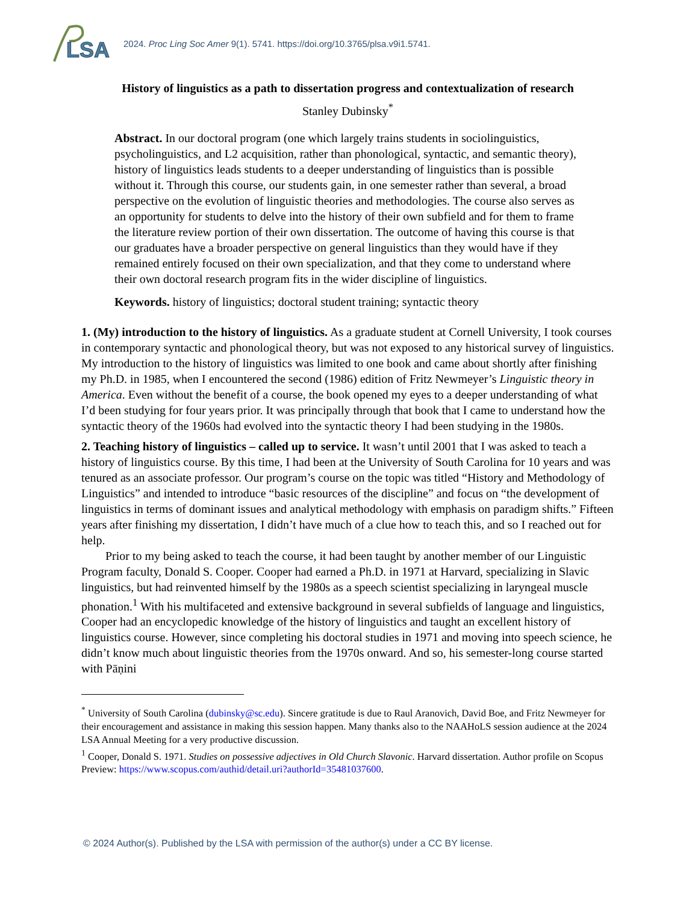LSA
2024. Proc Ling Soc Amer 9(1). 5741. https://doi.org/10.3765/plsa.v9i1.5741.
History of linguistics as a path to dissertation progress and contextualization of research
Stanley Dubinsky<sup>*</sup>
Abstract. In our doctoral program (one which largely trains students in sociolinguistics, psycholinguistics, and L2 acquisition, rather than phonological, syntactic, and semantic theory), history of linguistics leads students to a deeper understanding of linguistics than is possible without it. Through this course, our students gain, in one semester rather than several, a broad perspective on the evolution of linguistic theories and methodologies. The course also serves as an opportunity for students to delve into the history of their own subfield and for them to frame the literature review portion of their own dissertation. The outcome of having this course is that our graduates have a broader perspective on general linguistics than they would have if they remained entirely focused on their own specialization, and that they come to understand where their own doctoral research program fits in the wider discipline of linguistics.
Keywords. history of linguistics; doctoral student training; syntactic theory
1. (My) introduction to the history of linguistics. As a graduate student at Cornell University, I took courses in contemporary syntactic and phonological theory, but was not exposed to any historical survey of linguistics. My introduction to the history of linguistics was limited to one book and came about shortly after finishing my Ph.D. in 1985, when I encountered the second (1986) edition of Fritz Newmeyer’s Linguistic theory in America. Even without the benefit of a course, the book opened my eyes to a deeper understanding of what I’d been studying for four years prior. It was principally through that book that I came to understand how the syntactic theory of the 1960s had evolved into the syntactic theory I had been studying in the 1980s.
2. Teaching history of linguistics – called up to service. It wasn’t until 2001 that I was asked to teach a history of linguistics course. By this time, I had been at the University of South Carolina for 10 years and was tenured as an associate professor. Our program’s course on the topic was titled “History and Methodology of Linguistics” and intended to introduce “basic resources of the discipline” and focus on “the development of linguistics in terms of dominant issues and analytical methodology with emphasis on paradigm shifts.” Fifteen years after finishing my dissertation, I didn’t have much of a clue how to teach this, and so I reached out for help.
Prior to my being asked to teach the course, it had been taught by another member of our Linguistic Program faculty, Donald S. Cooper. Cooper had earned a Ph.D. in 1971 at Harvard, specializing in Slavic linguistics, but had reinvented himself by the 1980s as a speech scientist specializing in laryngeal muscle phonation.<sup>1</sup> With his multifaceted and extensive background in several subfields of language and linguistics, Cooper had an encyclopedic knowledge of the history of linguistics and taught an excellent history of linguistics course. However, since completing his doctoral studies in 1971 and moving into speech science, he didn’t know much about linguistic theories from the 1970s onward. And so, his semester-long course started with Pāṇini
<sup>*</sup> University of South Carolina (dubinsky@sc.edu). Sincere gratitude is due to Raul Aranovich, David Boe, and Fritz Newmeyer for their encouragement and assistance in making this session happen. Many thanks also to the NAAHoLS session audience at the 2024 LSA Annual Meeting for a very productive discussion.
<sup>1</sup> Cooper, Donald S. 1971. Studies on possessive adjectives in Old Church Slavonic. Harvard dissertation. Author profile on Scopus Preview: https://www.scopus.com/authid/detail.uri?authorId=35481037600.
© 2024 Author(s). Published by the LSA with permission of the author(s) under a CC BY license.